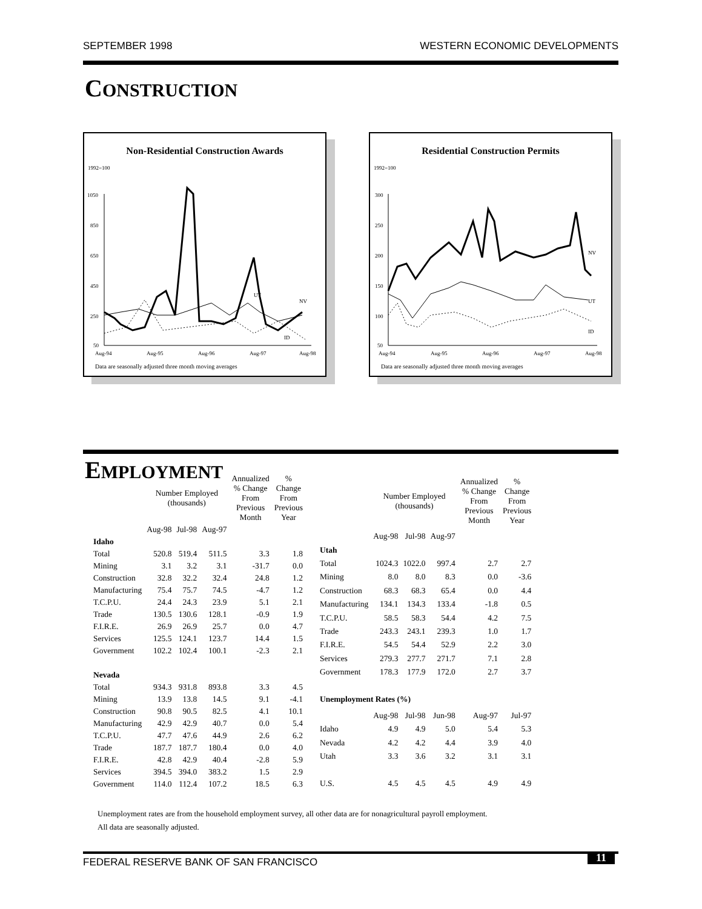SEPTEMBER 1998 WESTERN ECONOMIC DEVELOPMENTS
CONSTRUCTION
Non-Residential Construction Awards
1992=100
1050
850
650
450
250
50
Aug-94
Aug-95
Aug-96
Aug-97
Aug-98
UT
NV
ID
Data are seasonally adjusted three month moving averages
Residential Construction Permits
1992=100
300
250
200
150
100
50
Aug-94
Aug-95
Aug-96
Aug-97
Aug-98
NV
UT
ID
Data are seasonally adjusted three month moving averages
EMPLOYMENT
| | Number Employed (thousands) | | | Annualized % Change From Previous Month | % Change From Previous Year |
| --- | --- | --- | --- | --- | --- |
| | Aug-98 | Jul-98 | Aug-97 | | |
| Idaho | | | | | |
| Total | 520.8 | 519.4 | 511.5 | 3.3 | 1.8 |
| Mining | 3.1 | 3.2 | 3.1 | -31.7 | 0.0 |
| Construction | 32.8 | 32.2 | 32.4 | 24.8 | 1.2 |
| Manufacturing | 75.4 | 75.7 | 74.5 | -4.7 | 1.2 |
| T.C.P.U. | 24.4 | 24.3 | 23.9 | 5.1 | 2.1 |
| Trade | 130.5 | 130.6 | 128.1 | -0.9 | 1.9 |
| F.I.R.E. | 26.9 | 26.9 | 25.7 | 0.0 | 4.7 |
| Services | 125.5 | 124.1 | 123.7 | 14.4 | 1.5 |
| Government | 102.2 | 102.4 | 100.1 | -2.3 | 2.1 |
| Nevada | | | | | |
| Total | 934.3 | 931.8 | 893.8 | 3.3 | 4.5 |
| Mining | 13.9 | 13.8 | 14.5 | 9.1 | -4.1 |
| Construction | 90.8 | 90.5 | 82.5 | 4.1 | 10.1 |
| Manufacturing | 42.9 | 42.9 | 40.7 | 0.0 | 5.4 |
| T.C.P.U. | 47.7 | 47.6 | 44.9 | 2.6 | 6.2 |
| Trade | 187.7 | 187.7 | 180.4 | 0.0 | 4.0 |
| F.I.R.E. | 42.8 | 42.9 | 40.4 | -2.8 | 5.9 |
| Services | 394.5 | 394.0 | 383.2 | 1.5 | 2.9 |
| Government | 114.0 | 112.4 | 107.2 | 18.5 | 6.3 |
| | Number Employed (thousands) | | | Annualized % Change From Previous Month | % Change From Previous Year |
| --- | --- | --- | --- | --- | --- |
| | Aug-98 | Jul-98 | Aug-97 | | |
| Utah | | | | | |
| Total | 1024.3 | 1022.0 | 997.4 | 2.7 | 2.7 |
| Mining | 8.0 | 8.0 | 8.3 | 0.0 | -3.6 |
| Construction | 68.3 | 68.3 | 65.4 | 0.0 | 4.4 |
| Manufacturing | 134.1 | 134.3 | 133.4 | -1.8 | 0.5 |
| T.C.P.U. | 58.5 | 58.3 | 54.4 | 4.2 | 7.5 |
| Trade | 243.3 | 243.1 | 239.3 | 1.0 | 1.7 |
| F.I.R.E. | 54.5 | 54.4 | 52.9 | 2.2 | 3.0 |
| Services | 279.3 | 277.7 | 271.7 | 7.1 | 2.8 |
| Government | 178.3 | 177.9 | 172.0 | 2.7 | 3.7 |
| Unemployment Rates (%) | | | | | |
| | Aug-98 | Jul-98 | Jun-98 | Aug-97 | Jul-97 |
| Idaho | 4.9 | 4.9 | 5.0 | 5.4 | 5.3 |
| Nevada | 4.2 | 4.2 | 4.4 | 3.9 | 4.0 |
| Utah | 3.3 | 3.6 | 3.2 | 3.1 | 3.1 |
| U.S. | 4.5 | 4.5 | 4.5 | 4.9 | 4.9 |
Unemployment rates are from the household employment survey, all other data are for nonagricultural payroll employment.
All data are seasonally adjusted.
FEDERAL RESERVE BANK OF SAN FRANCISCO
11